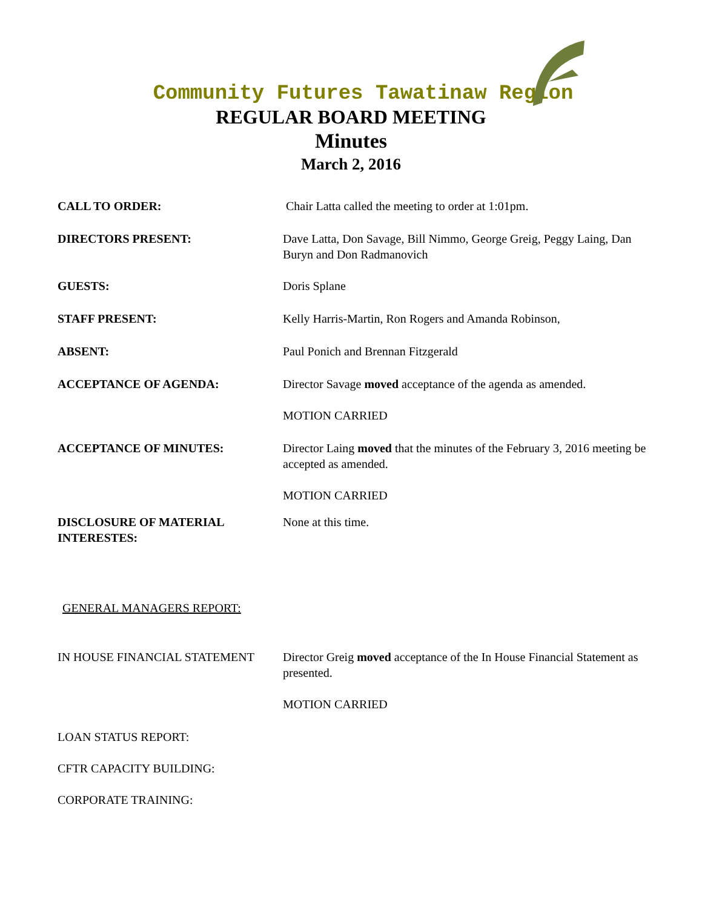Community Futures Tawatinaw Region
REGULAR BOARD MEETING
Minutes
March 2, 2016
CALL TO ORDER: Chair Latta called the meeting to order at 1:01pm.
DIRECTORS PRESENT: Dave Latta, Don Savage, Bill Nimmo, George Greig, Peggy Laing, Dan Buryn and Don Radmanovich
GUESTS: Doris Splane
STAFF PRESENT: Kelly Harris-Martin, Ron Rogers and Amanda Robinson,
ABSENT: Paul Ponich and Brennan Fitzgerald
ACCEPTANCE OF AGENDA: Director Savage moved acceptance of the agenda as amended.
MOTION CARRIED
ACCEPTANCE OF MINUTES: Director Laing moved that the minutes of the February 3, 2016 meeting be accepted as amended.
MOTION CARRIED
DISCLOSURE OF MATERIAL INTERESTES:
None at this time.
GENERAL MANAGERS REPORT:
IN HOUSE FINANCIAL STATEMENT Director Greig moved acceptance of the In House Financial Statement as presented.
MOTION CARRIED
LOAN STATUS REPORT:
CFTR CAPACITY BUILDING:
CORPORATE TRAINING: